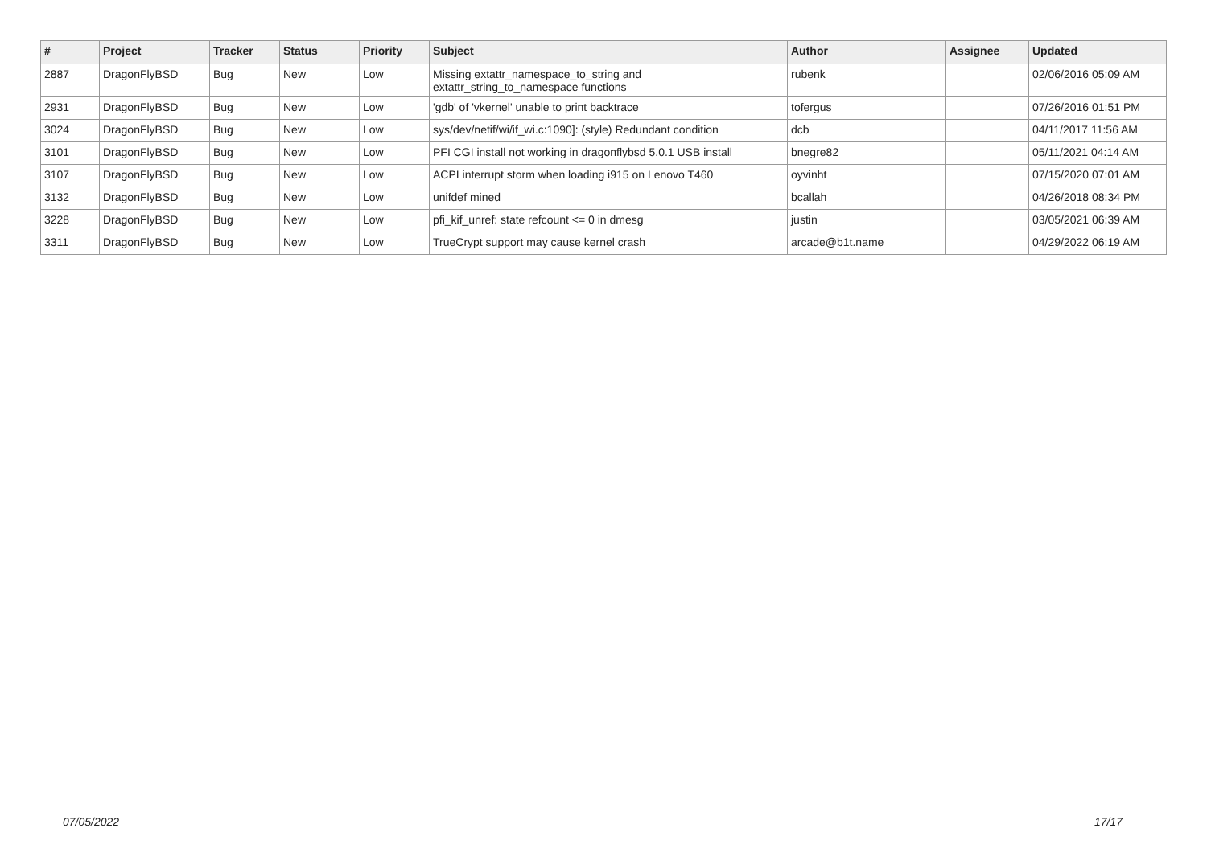| # | Project | Tracker | Status | Priority | Subject | Author | Assignee | Updated |
| --- | --- | --- | --- | --- | --- | --- | --- | --- |
| 2887 | DragonFlyBSD | Bug | New | Low | Missing extattr_namespace_to_string and extattr_string_to_namespace functions | rubenk | | 02/06/2016 05:09 AM |
| 2931 | DragonFlyBSD | Bug | New | Low | 'gdb' of 'vkernel' unable to print backtrace | tofergus | | 07/26/2016 01:51 PM |
| 3024 | DragonFlyBSD | Bug | New | Low | sys/dev/netif/wi/if_wi.c:1090]: (style) Redundant condition | dcb | | 04/11/2017 11:56 AM |
| 3101 | DragonFlyBSD | Bug | New | Low | PFI CGI install not working in dragonflybsd 5.0.1 USB install | bnegre82 | | 05/11/2021 04:14 AM |
| 3107 | DragonFlyBSD | Bug | New | Low | ACPI interrupt storm when loading i915 on Lenovo T460 | oyvinht | | 07/15/2020 07:01 AM |
| 3132 | DragonFlyBSD | Bug | New | Low | unifdef mined | bcallah | | 04/26/2018 08:34 PM |
| 3228 | DragonFlyBSD | Bug | New | Low | pfi_kif_unref: state refcount <= 0 in dmesg | justin | | 03/05/2021 06:39 AM |
| 3311 | DragonFlyBSD | Bug | New | Low | TrueCrypt support may cause kernel crash | arcade@b1t.name | | 04/29/2022 06:19 AM |
07/05/2022 17/17